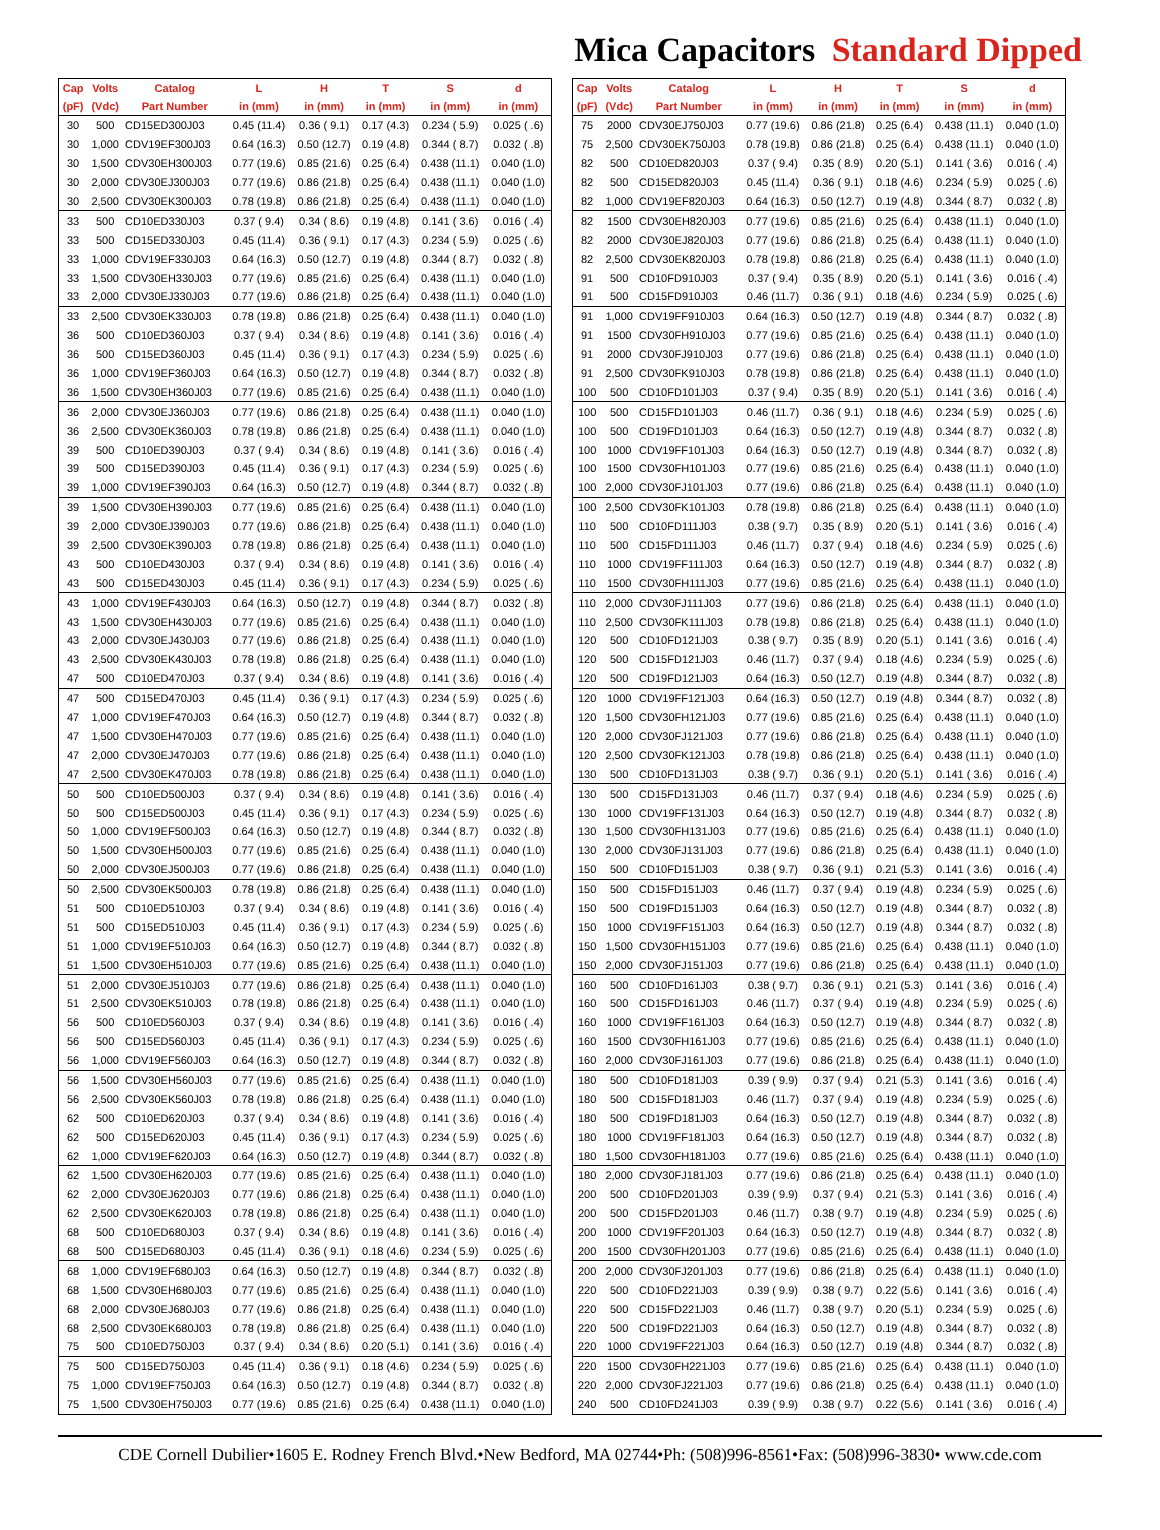Mica Capacitors Standard Dipped
| Cap | Volts | Catalog | L | H | T | S | d |
| --- | --- | --- | --- | --- | --- | --- | --- |
| (pF) | (Vdc) | Part Number | in (mm) | in (mm) | in (mm) | in (mm) | in (mm) |
| 30 | 500 | CD15ED300J03 | 0.45 (11.4) | 0.36 ( 9.1) | 0.17 (4.3) | 0.234 ( 5.9) | 0.025 ( .6) |
| 30 | 1,000 | CDV19EF300J03 | 0.64 (16.3) | 0.50 (12.7) | 0.19 (4.8) | 0.344 ( 8.7) | 0.032 ( .8) |
| 30 | 1,500 | CDV30EH300J03 | 0.77 (19.6) | 0.85 (21.6) | 0.25 (6.4) | 0.438 (11.1) | 0.040 (1.0) |
| 30 | 2,000 | CDV30EJ300J03 | 0.77 (19.6) | 0.86 (21.8) | 0.25 (6.4) | 0.438 (11.1) | 0.040 (1.0) |
| 30 | 2,500 | CDV30EK300J03 | 0.78 (19.8) | 0.86 (21.8) | 0.25 (6.4) | 0.438 (11.1) | 0.040 (1.0) |
| 33 | 500 | CD10ED330J03 | 0.37 ( 9.4) | 0.34 ( 8.6) | 0.19 (4.8) | 0.141 ( 3.6) | 0.016 ( .4) |
| 33 | 500 | CD15ED330J03 | 0.45 (11.4) | 0.36 ( 9.1) | 0.17 (4.3) | 0.234 ( 5.9) | 0.025 ( .6) |
| 33 | 1,000 | CDV19EF330J03 | 0.64 (16.3) | 0.50 (12.7) | 0.19 (4.8) | 0.344 ( 8.7) | 0.032 ( .8) |
| 33 | 1,500 | CDV30EH330J03 | 0.77 (19.6) | 0.85 (21.6) | 0.25 (6.4) | 0.438 (11.1) | 0.040 (1.0) |
| 33 | 2,000 | CDV30EJ330J03 | 0.77 (19.6) | 0.86 (21.8) | 0.25 (6.4) | 0.438 (11.1) | 0.040 (1.0) |
| 33 | 2,500 | CDV30EK330J03 | 0.78 (19.8) | 0.86 (21.8) | 0.25 (6.4) | 0.438 (11.1) | 0.040 (1.0) |
| 36 | 500 | CD10ED360J03 | 0.37 ( 9.4) | 0.34 ( 8.6) | 0.19 (4.8) | 0.141 ( 3.6) | 0.016 ( .4) |
| 36 | 500 | CD15ED360J03 | 0.45 (11.4) | 0.36 ( 9.1) | 0.17 (4.3) | 0.234 ( 5.9) | 0.025 ( .6) |
| 36 | 1,000 | CDV19EF360J03 | 0.64 (16.3) | 0.50 (12.7) | 0.19 (4.8) | 0.344 ( 8.7) | 0.032 ( .8) |
| 36 | 1,500 | CDV30EH360J03 | 0.77 (19.6) | 0.85 (21.6) | 0.25 (6.4) | 0.438 (11.1) | 0.040 (1.0) |
| 36 | 2,000 | CDV30EJ360J03 | 0.77 (19.6) | 0.86 (21.8) | 0.25 (6.4) | 0.438 (11.1) | 0.040 (1.0) |
| 36 | 2,500 | CDV30EK360J03 | 0.78 (19.8) | 0.86 (21.8) | 0.25 (6.4) | 0.438 (11.1) | 0.040 (1.0) |
| 39 | 500 | CD10ED390J03 | 0.37 ( 9.4) | 0.34 ( 8.6) | 0.19 (4.8) | 0.141 ( 3.6) | 0.016 ( .4) |
| 39 | 500 | CD15ED390J03 | 0.45 (11.4) | 0.36 ( 9.1) | 0.17 (4.3) | 0.234 ( 5.9) | 0.025 ( .6) |
| 39 | 1,000 | CDV19EF390J03 | 0.64 (16.3) | 0.50 (12.7) | 0.19 (4.8) | 0.344 ( 8.7) | 0.032 ( .8) |
| 39 | 1,500 | CDV30EH390J03 | 0.77 (19.6) | 0.85 (21.6) | 0.25 (6.4) | 0.438 (11.1) | 0.040 (1.0) |
| 39 | 2,000 | CDV30EJ390J03 | 0.77 (19.6) | 0.86 (21.8) | 0.25 (6.4) | 0.438 (11.1) | 0.040 (1.0) |
| 39 | 2,500 | CDV30EK390J03 | 0.78 (19.8) | 0.86 (21.8) | 0.25 (6.4) | 0.438 (11.1) | 0.040 (1.0) |
| 43 | 500 | CD10ED430J03 | 0.37 ( 9.4) | 0.34 ( 8.6) | 0.19 (4.8) | 0.141 ( 3.6) | 0.016 ( .4) |
| 43 | 500 | CD15ED430J03 | 0.45 (11.4) | 0.36 ( 9.1) | 0.17 (4.3) | 0.234 ( 5.9) | 0.025 ( .6) |
| 43 | 1,000 | CDV19EF430J03 | 0.64 (16.3) | 0.50 (12.7) | 0.19 (4.8) | 0.344 ( 8.7) | 0.032 ( .8) |
| 43 | 1,500 | CDV30EH430J03 | 0.77 (19.6) | 0.85 (21.6) | 0.25 (6.4) | 0.438 (11.1) | 0.040 (1.0) |
| 43 | 2,000 | CDV30EJ430J03 | 0.77 (19.6) | 0.86 (21.8) | 0.25 (6.4) | 0.438 (11.1) | 0.040 (1.0) |
| 43 | 2,500 | CDV30EK430J03 | 0.78 (19.8) | 0.86 (21.8) | 0.25 (6.4) | 0.438 (11.1) | 0.040 (1.0) |
| 47 | 500 | CD10ED470J03 | 0.37 ( 9.4) | 0.34 ( 8.6) | 0.19 (4.8) | 0.141 ( 3.6) | 0.016 ( .4) |
| 47 | 500 | CD15ED470J03 | 0.45 (11.4) | 0.36 ( 9.1) | 0.17 (4.3) | 0.234 ( 5.9) | 0.025 ( .6) |
| 47 | 1,000 | CDV19EF470J03 | 0.64 (16.3) | 0.50 (12.7) | 0.19 (4.8) | 0.344 ( 8.7) | 0.032 ( .8) |
| 47 | 1,500 | CDV30EH470J03 | 0.77 (19.6) | 0.85 (21.6) | 0.25 (6.4) | 0.438 (11.1) | 0.040 (1.0) |
| 47 | 2,000 | CDV30EJ470J03 | 0.77 (19.6) | 0.86 (21.8) | 0.25 (6.4) | 0.438 (11.1) | 0.040 (1.0) |
| 47 | 2,500 | CDV30EK470J03 | 0.78 (19.8) | 0.86 (21.8) | 0.25 (6.4) | 0.438 (11.1) | 0.040 (1.0) |
| 50 | 500 | CD10ED500J03 | 0.37 ( 9.4) | 0.34 ( 8.6) | 0.19 (4.8) | 0.141 ( 3.6) | 0.016 ( .4) |
| 50 | 500 | CD15ED500J03 | 0.45 (11.4) | 0.36 ( 9.1) | 0.17 (4.3) | 0.234 ( 5.9) | 0.025 ( .6) |
| 50 | 1,000 | CDV19EF500J03 | 0.64 (16.3) | 0.50 (12.7) | 0.19 (4.8) | 0.344 ( 8.7) | 0.032 ( .8) |
| 50 | 1,500 | CDV30EH500J03 | 0.77 (19.6) | 0.85 (21.6) | 0.25 (6.4) | 0.438 (11.1) | 0.040 (1.0) |
| 50 | 2,000 | CDV30EJ500J03 | 0.77 (19.6) | 0.86 (21.8) | 0.25 (6.4) | 0.438 (11.1) | 0.040 (1.0) |
| 50 | 2,500 | CDV30EK500J03 | 0.78 (19.8) | 0.86 (21.8) | 0.25 (6.4) | 0.438 (11.1) | 0.040 (1.0) |
| 51 | 500 | CD10ED510J03 | 0.37 ( 9.4) | 0.34 ( 8.6) | 0.19 (4.8) | 0.141 ( 3.6) | 0.016 ( .4) |
| 51 | 500 | CD15ED510J03 | 0.45 (11.4) | 0.36 ( 9.1) | 0.17 (4.3) | 0.234 ( 5.9) | 0.025 ( .6) |
| 51 | 1,000 | CDV19EF510J03 | 0.64 (16.3) | 0.50 (12.7) | 0.19 (4.8) | 0.344 ( 8.7) | 0.032 ( .8) |
| 51 | 1,500 | CDV30EH510J03 | 0.77 (19.6) | 0.85 (21.6) | 0.25 (6.4) | 0.438 (11.1) | 0.040 (1.0) |
| 51 | 2,000 | CDV30EJ510J03 | 0.77 (19.6) | 0.86 (21.8) | 0.25 (6.4) | 0.438 (11.1) | 0.040 (1.0) |
| 51 | 2,500 | CDV30EK510J03 | 0.78 (19.8) | 0.86 (21.8) | 0.25 (6.4) | 0.438 (11.1) | 0.040 (1.0) |
| 56 | 500 | CD10ED560J03 | 0.37 ( 9.4) | 0.34 ( 8.6) | 0.19 (4.8) | 0.141 ( 3.6) | 0.016 ( .4) |
| 56 | 500 | CD15ED560J03 | 0.45 (11.4) | 0.36 ( 9.1) | 0.17 (4.3) | 0.234 ( 5.9) | 0.025 ( .6) |
| 56 | 1,000 | CDV19EF560J03 | 0.64 (16.3) | 0.50 (12.7) | 0.19 (4.8) | 0.344 ( 8.7) | 0.032 ( .8) |
| 56 | 1,500 | CDV30EH560J03 | 0.77 (19.6) | 0.85 (21.6) | 0.25 (6.4) | 0.438 (11.1) | 0.040 (1.0) |
| 56 | 2,500 | CDV30EK560J03 | 0.78 (19.8) | 0.86 (21.8) | 0.25 (6.4) | 0.438 (11.1) | 0.040 (1.0) |
| 62 | 500 | CD10ED620J03 | 0.37 ( 9.4) | 0.34 ( 8.6) | 0.19 (4.8) | 0.141 ( 3.6) | 0.016 ( .4) |
| 62 | 500 | CD15ED620J03 | 0.45 (11.4) | 0.36 ( 9.1) | 0.17 (4.3) | 0.234 ( 5.9) | 0.025 ( .6) |
| 62 | 1,000 | CDV19EF620J03 | 0.64 (16.3) | 0.50 (12.7) | 0.19 (4.8) | 0.344 ( 8.7) | 0.032 ( .8) |
| 62 | 1,500 | CDV30EH620J03 | 0.77 (19.6) | 0.85 (21.6) | 0.25 (6.4) | 0.438 (11.1) | 0.040 (1.0) |
| 62 | 2,000 | CDV30EJ620J03 | 0.77 (19.6) | 0.86 (21.8) | 0.25 (6.4) | 0.438 (11.1) | 0.040 (1.0) |
| 62 | 2,500 | CDV30EK620J03 | 0.78 (19.8) | 0.86 (21.8) | 0.25 (6.4) | 0.438 (11.1) | 0.040 (1.0) |
| 68 | 500 | CD10ED680J03 | 0.37 ( 9.4) | 0.34 ( 8.6) | 0.19 (4.8) | 0.141 ( 3.6) | 0.016 ( .4) |
| 68 | 500 | CD15ED680J03 | 0.45 (11.4) | 0.36 ( 9.1) | 0.18 (4.6) | 0.234 ( 5.9) | 0.025 ( .6) |
| 68 | 1,000 | CDV19EF680J03 | 0.64 (16.3) | 0.50 (12.7) | 0.19 (4.8) | 0.344 ( 8.7) | 0.032 ( .8) |
| 68 | 1,500 | CDV30EH680J03 | 0.77 (19.6) | 0.85 (21.6) | 0.25 (6.4) | 0.438 (11.1) | 0.040 (1.0) |
| 68 | 2,000 | CDV30EJ680J03 | 0.77 (19.6) | 0.86 (21.8) | 0.25 (6.4) | 0.438 (11.1) | 0.040 (1.0) |
| 68 | 2,500 | CDV30EK680J03 | 0.78 (19.8) | 0.86 (21.8) | 0.25 (6.4) | 0.438 (11.1) | 0.040 (1.0) |
| 75 | 500 | CD10ED750J03 | 0.37 ( 9.4) | 0.34 ( 8.6) | 0.20 (5.1) | 0.141 ( 3.6) | 0.016 ( .4) |
| 75 | 500 | CD15ED750J03 | 0.45 (11.4) | 0.36 ( 9.1) | 0.18 (4.6) | 0.234 ( 5.9) | 0.025 ( .6) |
| 75 | 1,000 | CDV19EF750J03 | 0.64 (16.3) | 0.50 (12.7) | 0.19 (4.8) | 0.344 ( 8.7) | 0.032 ( .8) |
| 75 | 1,500 | CDV30EH750J03 | 0.77 (19.6) | 0.85 (21.6) | 0.25 (6.4) | 0.438 (11.1) | 0.040 (1.0) |
| Cap | Volts | Catalog | L | H | T | S | d |
| --- | --- | --- | --- | --- | --- | --- | --- |
| (pF) | (Vdc) | Part Number | in (mm) | in (mm) | in (mm) | in (mm) | in (mm) |
| 75 | 2000 | CDV30EJ750J03 | 0.77 (19.6) | 0.86 (21.8) | 0.25 (6.4) | 0.438 (11.1) | 0.040 (1.0) |
| 75 | 2,500 | CDV30EK750J03 | 0.78 (19.8) | 0.86 (21.8) | 0.25 (6.4) | 0.438 (11.1) | 0.040 (1.0) |
| 82 | 500 | CD10ED820J03 | 0.37 ( 9.4) | 0.35 ( 8.9) | 0.20 (5.1) | 0.141 ( 3.6) | 0.016 ( .4) |
| 82 | 500 | CD15ED820J03 | 0.45 (11.4) | 0.36 ( 9.1) | 0.18 (4.6) | 0.234 ( 5.9) | 0.025 ( .6) |
| 82 | 1,000 | CDV19EF820J03 | 0.64 (16.3) | 0.50 (12.7) | 0.19 (4.8) | 0.344 ( 8.7) | 0.032 ( .8) |
| 82 | 1500 | CDV30EH820J03 | 0.77 (19.6) | 0.85 (21.6) | 0.25 (6.4) | 0.438 (11.1) | 0.040 (1.0) |
| 82 | 2000 | CDV30EJ820J03 | 0.77 (19.6) | 0.86 (21.8) | 0.25 (6.4) | 0.438 (11.1) | 0.040 (1.0) |
| 82 | 2,500 | CDV30EK820J03 | 0.78 (19.8) | 0.86 (21.8) | 0.25 (6.4) | 0.438 (11.1) | 0.040 (1.0) |
| 91 | 500 | CD10FD910J03 | 0.37 ( 9.4) | 0.35 ( 8.9) | 0.20 (5.1) | 0.141 ( 3.6) | 0.016 ( .4) |
| 91 | 500 | CD15FD910J03 | 0.46 (11.7) | 0.36 ( 9.1) | 0.18 (4.6) | 0.234 ( 5.9) | 0.025 ( .6) |
| 91 | 1,000 | CDV19FF910J03 | 0.64 (16.3) | 0.50 (12.7) | 0.19 (4.8) | 0.344 ( 8.7) | 0.032 ( .8) |
| 91 | 1500 | CDV30FH910J03 | 0.77 (19.6) | 0.85 (21.6) | 0.25 (6.4) | 0.438 (11.1) | 0.040 (1.0) |
| 91 | 2000 | CDV30FJ910J03 | 0.77 (19.6) | 0.86 (21.8) | 0.25 (6.4) | 0.438 (11.1) | 0.040 (1.0) |
| 91 | 2,500 | CDV30FK910J03 | 0.78 (19.8) | 0.86 (21.8) | 0.25 (6.4) | 0.438 (11.1) | 0.040 (1.0) |
| 100 | 500 | CD10FD101J03 | 0.37 ( 9.4) | 0.35 ( 8.9) | 0.20 (5.1) | 0.141 ( 3.6) | 0.016 ( .4) |
| 100 | 500 | CD15FD101J03 | 0.46 (11.7) | 0.36 ( 9.1) | 0.18 (4.6) | 0.234 ( 5.9) | 0.025 ( .6) |
| 100 | 500 | CD19FD101J03 | 0.64 (16.3) | 0.50 (12.7) | 0.19 (4.8) | 0.344 ( 8.7) | 0.032 ( .8) |
| 100 | 1000 | CDV19FF101J03 | 0.64 (16.3) | 0.50 (12.7) | 0.19 (4.8) | 0.344 ( 8.7) | 0.032 ( .8) |
| 100 | 1500 | CDV30FH101J03 | 0.77 (19.6) | 0.85 (21.6) | 0.25 (6.4) | 0.438 (11.1) | 0.040 (1.0) |
| 100 | 2,000 | CDV30FJ101J03 | 0.77 (19.6) | 0.86 (21.8) | 0.25 (6.4) | 0.438 (11.1) | 0.040 (1.0) |
| 100 | 2,500 | CDV30FK101J03 | 0.78 (19.8) | 0.86 (21.8) | 0.25 (6.4) | 0.438 (11.1) | 0.040 (1.0) |
| 110 | 500 | CD10FD111J03 | 0.38 ( 9.7) | 0.35 ( 8.9) | 0.20 (5.1) | 0.141 ( 3.6) | 0.016 ( .4) |
| 110 | 500 | CD15FD111J03 | 0.46 (11.7) | 0.37 ( 9.4) | 0.18 (4.6) | 0.234 ( 5.9) | 0.025 ( .6) |
| 110 | 1000 | CDV19FF111J03 | 0.64 (16.3) | 0.50 (12.7) | 0.19 (4.8) | 0.344 ( 8.7) | 0.032 ( .8) |
| 110 | 1500 | CDV30FH111J03 | 0.77 (19.6) | 0.85 (21.6) | 0.25 (6.4) | 0.438 (11.1) | 0.040 (1.0) |
| 110 | 2,000 | CDV30FJ111J03 | 0.77 (19.6) | 0.86 (21.8) | 0.25 (6.4) | 0.438 (11.1) | 0.040 (1.0) |
| 110 | 2,500 | CDV30FK111J03 | 0.78 (19.8) | 0.86 (21.8) | 0.25 (6.4) | 0.438 (11.1) | 0.040 (1.0) |
| 120 | 500 | CD10FD121J03 | 0.38 ( 9.7) | 0.35 ( 8.9) | 0.20 (5.1) | 0.141 ( 3.6) | 0.016 ( .4) |
| 120 | 500 | CD15FD121J03 | 0.46 (11.7) | 0.37 ( 9.4) | 0.18 (4.6) | 0.234 ( 5.9) | 0.025 ( .6) |
| 120 | 500 | CD19FD121J03 | 0.64 (16.3) | 0.50 (12.7) | 0.19 (4.8) | 0.344 ( 8.7) | 0.032 ( .8) |
| 120 | 1000 | CDV19FF121J03 | 0.64 (16.3) | 0.50 (12.7) | 0.19 (4.8) | 0.344 ( 8.7) | 0.032 ( .8) |
| 120 | 1,500 | CDV30FH121J03 | 0.77 (19.6) | 0.85 (21.6) | 0.25 (6.4) | 0.438 (11.1) | 0.040 (1.0) |
| 120 | 2,000 | CDV30FJ121J03 | 0.77 (19.6) | 0.86 (21.8) | 0.25 (6.4) | 0.438 (11.1) | 0.040 (1.0) |
| 120 | 2,500 | CDV30FK121J03 | 0.78 (19.8) | 0.86 (21.8) | 0.25 (6.4) | 0.438 (11.1) | 0.040 (1.0) |
| 130 | 500 | CD10FD131J03 | 0.38 ( 9.7) | 0.36 ( 9.1) | 0.20 (5.1) | 0.141 ( 3.6) | 0.016 ( .4) |
| 130 | 500 | CD15FD131J03 | 0.46 (11.7) | 0.37 ( 9.4) | 0.18 (4.6) | 0.234 ( 5.9) | 0.025 ( .6) |
| 130 | 1000 | CDV19FF131J03 | 0.64 (16.3) | 0.50 (12.7) | 0.19 (4.8) | 0.344 ( 8.7) | 0.032 ( .8) |
| 130 | 1,500 | CDV30FH131J03 | 0.77 (19.6) | 0.85 (21.6) | 0.25 (6.4) | 0.438 (11.1) | 0.040 (1.0) |
| 130 | 2,000 | CDV30FJ131J03 | 0.77 (19.6) | 0.86 (21.8) | 0.25 (6.4) | 0.438 (11.1) | 0.040 (1.0) |
| 150 | 500 | CD10FD151J03 | 0.38 ( 9.7) | 0.36 ( 9.1) | 0.21 (5.3) | 0.141 ( 3.6) | 0.016 ( .4) |
| 150 | 500 | CD15FD151J03 | 0.46 (11.7) | 0.37 ( 9.4) | 0.19 (4.8) | 0.234 ( 5.9) | 0.025 ( .6) |
| 150 | 500 | CD19FD151J03 | 0.64 (16.3) | 0.50 (12.7) | 0.19 (4.8) | 0.344 ( 8.7) | 0.032 ( .8) |
| 150 | 1000 | CDV19FF151J03 | 0.64 (16.3) | 0.50 (12.7) | 0.19 (4.8) | 0.344 ( 8.7) | 0.032 ( .8) |
| 150 | 1,500 | CDV30FH151J03 | 0.77 (19.6) | 0.85 (21.6) | 0.25 (6.4) | 0.438 (11.1) | 0.040 (1.0) |
| 150 | 2,000 | CDV30FJ151J03 | 0.77 (19.6) | 0.86 (21.8) | 0.25 (6.4) | 0.438 (11.1) | 0.040 (1.0) |
| 160 | 500 | CD10FD161J03 | 0.38 ( 9.7) | 0.36 ( 9.1) | 0.21 (5.3) | 0.141 ( 3.6) | 0.016 ( .4) |
| 160 | 500 | CD15FD161J03 | 0.46 (11.7) | 0.37 ( 9.4) | 0.19 (4.8) | 0.234 ( 5.9) | 0.025 ( .6) |
| 160 | 1000 | CDV19FF161J03 | 0.64 (16.3) | 0.50 (12.7) | 0.19 (4.8) | 0.344 ( 8.7) | 0.032 ( .8) |
| 160 | 1500 | CDV30FH161J03 | 0.77 (19.6) | 0.85 (21.6) | 0.25 (6.4) | 0.438 (11.1) | 0.040 (1.0) |
| 160 | 2,000 | CDV30FJ161J03 | 0.77 (19.6) | 0.86 (21.8) | 0.25 (6.4) | 0.438 (11.1) | 0.040 (1.0) |
| 180 | 500 | CD10FD181J03 | 0.39 ( 9.9) | 0.37 ( 9.4) | 0.21 (5.3) | 0.141 ( 3.6) | 0.016 ( .4) |
| 180 | 500 | CD15FD181J03 | 0.46 (11.7) | 0.37 ( 9.4) | 0.19 (4.8) | 0.234 ( 5.9) | 0.025 ( .6) |
| 180 | 500 | CD19FD181J03 | 0.64 (16.3) | 0.50 (12.7) | 0.19 (4.8) | 0.344 ( 8.7) | 0.032 ( .8) |
| 180 | 1000 | CDV19FF181J03 | 0.64 (16.3) | 0.50 (12.7) | 0.19 (4.8) | 0.344 ( 8.7) | 0.032 ( .8) |
| 180 | 1,500 | CDV30FH181J03 | 0.77 (19.6) | 0.85 (21.6) | 0.25 (6.4) | 0.438 (11.1) | 0.040 (1.0) |
| 180 | 2,000 | CDV30FJ181J03 | 0.77 (19.6) | 0.86 (21.8) | 0.25 (6.4) | 0.438 (11.1) | 0.040 (1.0) |
| 200 | 500 | CD10FD201J03 | 0.39 ( 9.9) | 0.37 ( 9.4) | 0.21 (5.3) | 0.141 ( 3.6) | 0.016 ( .4) |
| 200 | 500 | CD15FD201J03 | 0.46 (11.7) | 0.38 ( 9.7) | 0.19 (4.8) | 0.234 ( 5.9) | 0.025 ( .6) |
| 200 | 1000 | CDV19FF201J03 | 0.64 (16.3) | 0.50 (12.7) | 0.19 (4.8) | 0.344 ( 8.7) | 0.032 ( .8) |
| 200 | 1500 | CDV30FH201J03 | 0.77 (19.6) | 0.85 (21.6) | 0.25 (6.4) | 0.438 (11.1) | 0.040 (1.0) |
| 200 | 2,000 | CDV30FJ201J03 | 0.77 (19.6) | 0.86 (21.8) | 0.25 (6.4) | 0.438 (11.1) | 0.040 (1.0) |
| 220 | 500 | CD10FD221J03 | 0.39 ( 9.9) | 0.38 ( 9.7) | 0.22 (5.6) | 0.141 ( 3.6) | 0.016 ( .4) |
| 220 | 500 | CD15FD221J03 | 0.46 (11.7) | 0.38 ( 9.7) | 0.20 (5.1) | 0.234 ( 5.9) | 0.025 ( .6) |
| 220 | 500 | CD19FD221J03 | 0.64 (16.3) | 0.50 (12.7) | 0.19 (4.8) | 0.344 ( 8.7) | 0.032 ( .8) |
| 220 | 1000 | CDV19FF221J03 | 0.64 (16.3) | 0.50 (12.7) | 0.19 (4.8) | 0.344 ( 8.7) | 0.032 ( .8) |
| 220 | 1500 | CDV30FH221J03 | 0.77 (19.6) | 0.85 (21.6) | 0.25 (6.4) | 0.438 (11.1) | 0.040 (1.0) |
| 220 | 2,000 | CDV30FJ221J03 | 0.77 (19.6) | 0.86 (21.8) | 0.25 (6.4) | 0.438 (11.1) | 0.040 (1.0) |
| 240 | 500 | CD10FD241J03 | 0.39 ( 9.9) | 0.38 ( 9.7) | 0.22 (5.6) | 0.141 ( 3.6) | 0.016 ( .4) |
CDE Cornell Dubilier•1605 E. Rodney French Blvd.•New Bedford, MA 02744•Ph: (508)996-8561•Fax: (508)996-3830• www.cde.com